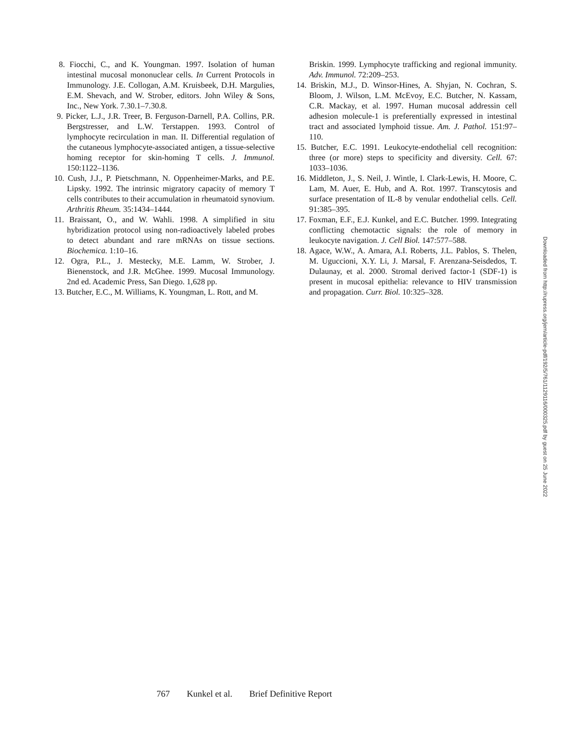8. Fiocchi, C., and K. Youngman. 1997. Isolation of human intestinal mucosal mononuclear cells. In Current Protocols in Immunology. J.E. Collogan, A.M. Kruisbeek, D.H. Margulies, E.M. Shevach, and W. Strober, editors. John Wiley & Sons, Inc., New York. 7.30.1–7.30.8.
9. Picker, L.J., J.R. Treer, B. Ferguson-Darnell, P.A. Collins, P.R. Bergstresser, and L.W. Terstappen. 1993. Control of lymphocyte recirculation in man. II. Differential regulation of the cutaneous lymphocyte-associated antigen, a tissue-selective homing receptor for skin-homing T cells. J. Immunol. 150:1122–1136.
10. Cush, J.J., P. Pietschmann, N. Oppenheimer-Marks, and P.E. Lipsky. 1992. The intrinsic migratory capacity of memory T cells contributes to their accumulation in rheumatoid synovium. Arthritis Rheum. 35:1434–1444.
11. Braissant, O., and W. Wahli. 1998. A simplified in situ hybridization protocol using non-radioactively labeled probes to detect abundant and rare mRNAs on tissue sections. Biochemica. 1:10–16.
12. Ogra, P.L., J. Mestecky, M.E. Lamm, W. Strober, J. Bienenstock, and J.R. McGhee. 1999. Mucosal Immunology. 2nd ed. Academic Press, San Diego. 1,628 pp.
13. Butcher, E.C., M. Williams, K. Youngman, L. Rott, and M.
Briskin. 1999. Lymphocyte trafficking and regional immunity. Adv. Immunol. 72:209–253.
14. Briskin, M.J., D. Winsor-Hines, A. Shyjan, N. Cochran, S. Bloom, J. Wilson, L.M. McEvoy, E.C. Butcher, N. Kassam, C.R. Mackay, et al. 1997. Human mucosal addressin cell adhesion molecule-1 is preferentially expressed in intestinal tract and associated lymphoid tissue. Am. J. Pathol. 151:97–110.
15. Butcher, E.C. 1991. Leukocyte-endothelial cell recognition: three (or more) steps to specificity and diversity. Cell. 67: 1033–1036.
16. Middleton, J., S. Neil, J. Wintle, I. Clark-Lewis, H. Moore, C. Lam, M. Auer, E. Hub, and A. Rot. 1997. Transcytosis and surface presentation of IL-8 by venular endothelial cells. Cell. 91:385–395.
17. Foxman, E.F., E.J. Kunkel, and E.C. Butcher. 1999. Integrating conflicting chemotactic signals: the role of memory in leukocyte navigation. J. Cell Biol. 147:577–588.
18. Agace, W.W., A. Amara, A.I. Roberts, J.L. Pablos, S. Thelen, M. Uguccioni, X.Y. Li, J. Marsal, F. Arenzana-Seisdedos, T. Dulaunay, et al. 2000. Stromal derived factor-1 (SDF-1) is present in mucosal epithelia: relevance to HIV transmission and propagation. Curr. Biol. 10:325–328.
Downloaded from http://rupress.org/jem/article-pdf/192/5/761/1129116/000325.pdf by guest on 25 June 2022
767 Kunkel et al. Brief Definitive Report